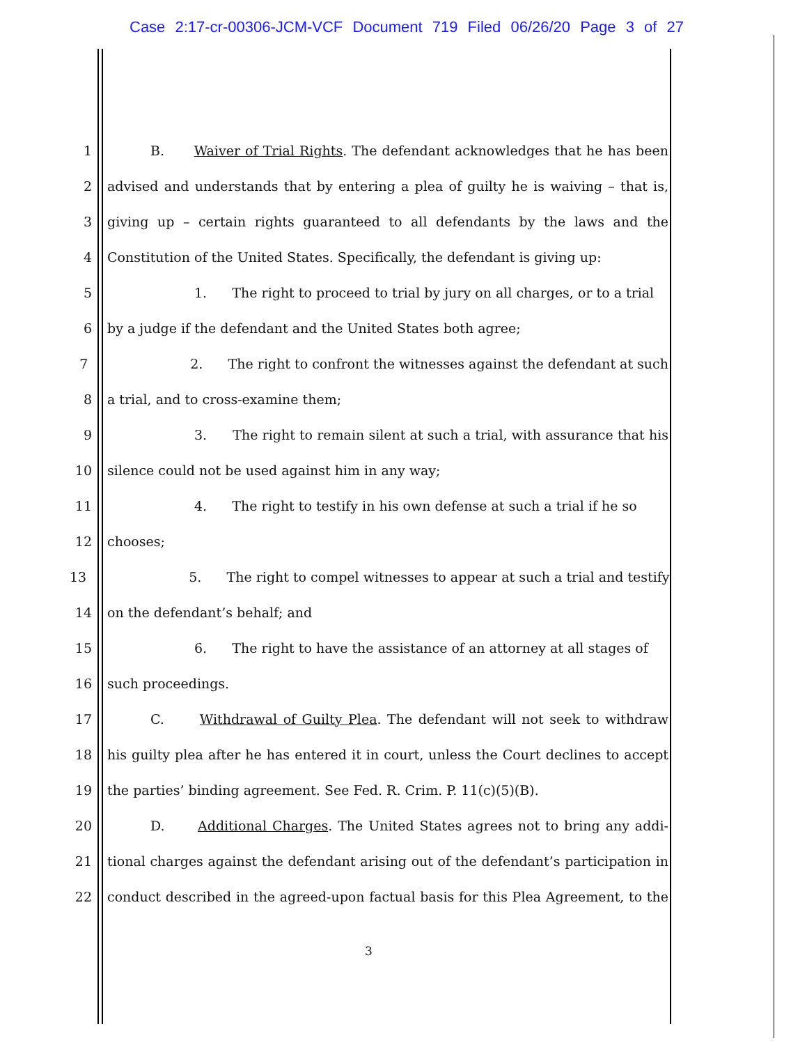Case 2:17-cr-00306-JCM-VCF Document 719 Filed 06/26/20 Page 3 of 27
1 B. Waiver of Trial Rights. The defendant acknowledges that he has been
2 advised and understands that by entering a plea of guilty he is waiving – that is,
3 giving up – certain rights guaranteed to all defendants by the laws and the
4 Constitution of the United States. Specifically, the defendant is giving up:
5 1. The right to proceed to trial by jury on all charges, or to a trial
6 by a judge if the defendant and the United States both agree;
7 2. The right to confront the witnesses against the defendant at such
8 a trial, and to cross-examine them;
9 3. The right to remain silent at such a trial, with assurance that his
10 silence could not be used against him in any way;
11 4. The right to testify in his own defense at such a trial if he so
12 chooses;
13 5. The right to compel witnesses to appear at such a trial and testify
14 on the defendant’s behalf; and
15 6. The right to have the assistance of an attorney at all stages of
16 such proceedings.
17 C. Withdrawal of Guilty Plea. The defendant will not seek to withdraw
18 his guilty plea after he has entered it in court, unless the Court declines to accept
19 the parties’ binding agreement. See Fed. R. Crim. P. 11(c)(5)(B).
20 D. Additional Charges. The United States agrees not to bring any addi-
21 tional charges against the defendant arising out of the defendant’s participation in
22 conduct described in the agreed-upon factual basis for this Plea Agreement, to the
3